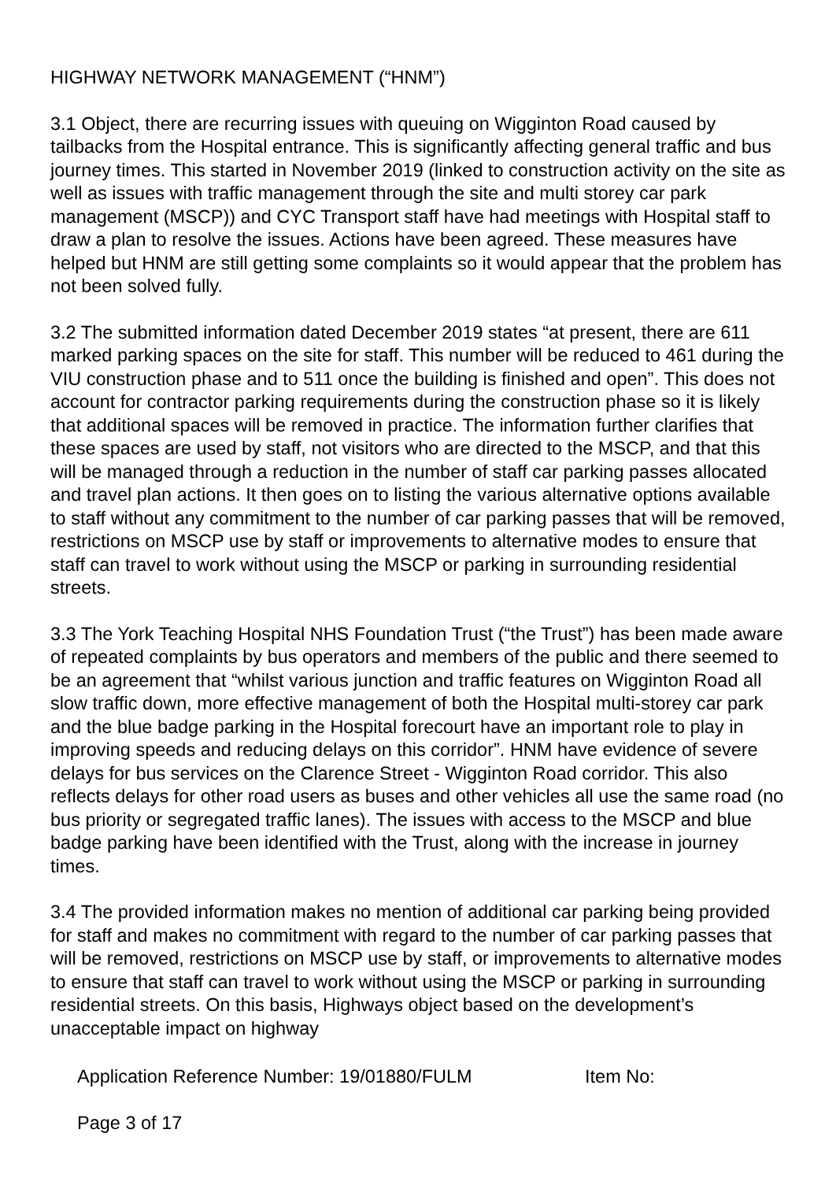HIGHWAY NETWORK MANAGEMENT (“HNM”)
3.1 Object, there are recurring issues with queuing on Wigginton Road caused by tailbacks from the Hospital entrance. This is significantly affecting general traffic and bus journey times. This started in November 2019 (linked to construction activity on the site as well as issues with traffic management through the site and multi storey car park management (MSCP)) and CYC Transport staff have had meetings with Hospital staff to draw a plan to resolve the issues. Actions have been agreed. These measures have helped but HNM are still getting some complaints so it would appear that the problem has not been solved fully.
3.2 The submitted information dated December 2019 states “at present, there are 611 marked parking spaces on the site for staff. This number will be reduced to 461 during the VIU construction phase and to 511 once the building is finished and open”. This does not account for contractor parking requirements during the construction phase so it is likely that additional spaces will be removed in practice. The information further clarifies that these spaces are used by staff, not visitors who are directed to the MSCP, and that this will be managed through a reduction in the number of staff car parking passes allocated and travel plan actions. It then goes on to listing the various alternative options available to staff without any commitment to the number of car parking passes that will be removed, restrictions on MSCP use by staff or improvements to alternative modes to ensure that staff can travel to work without using the MSCP or parking in surrounding residential streets.
3.3 The York Teaching Hospital NHS Foundation Trust (“the Trust”) has been made aware of repeated complaints by bus operators and members of the public and there seemed to be an agreement that “whilst various junction and traffic features on Wigginton Road all slow traffic down, more effective management of both the Hospital multi-storey car park and the blue badge parking in the Hospital forecourt have an important role to play in improving speeds and reducing delays on this corridor”. HNM have evidence of severe delays for bus services on the Clarence Street - Wigginton Road corridor. This also reflects delays for other road users as buses and other vehicles all use the same road (no bus priority or segregated traffic lanes). The issues with access to the MSCP and blue badge parking have been identified with the Trust, along with the increase in journey times.
3.4 The provided information makes no mention of additional car parking being provided for staff and makes no commitment with regard to the number of car parking passes that will be removed, restrictions on MSCP use by staff, or improvements to alternative modes to ensure that staff can travel to work without using the MSCP or parking in surrounding residential streets. On this basis, Highways object based on the development’s unacceptable impact on highway
Application Reference Number: 19/01880/FULM Item No:
Page 3 of 17